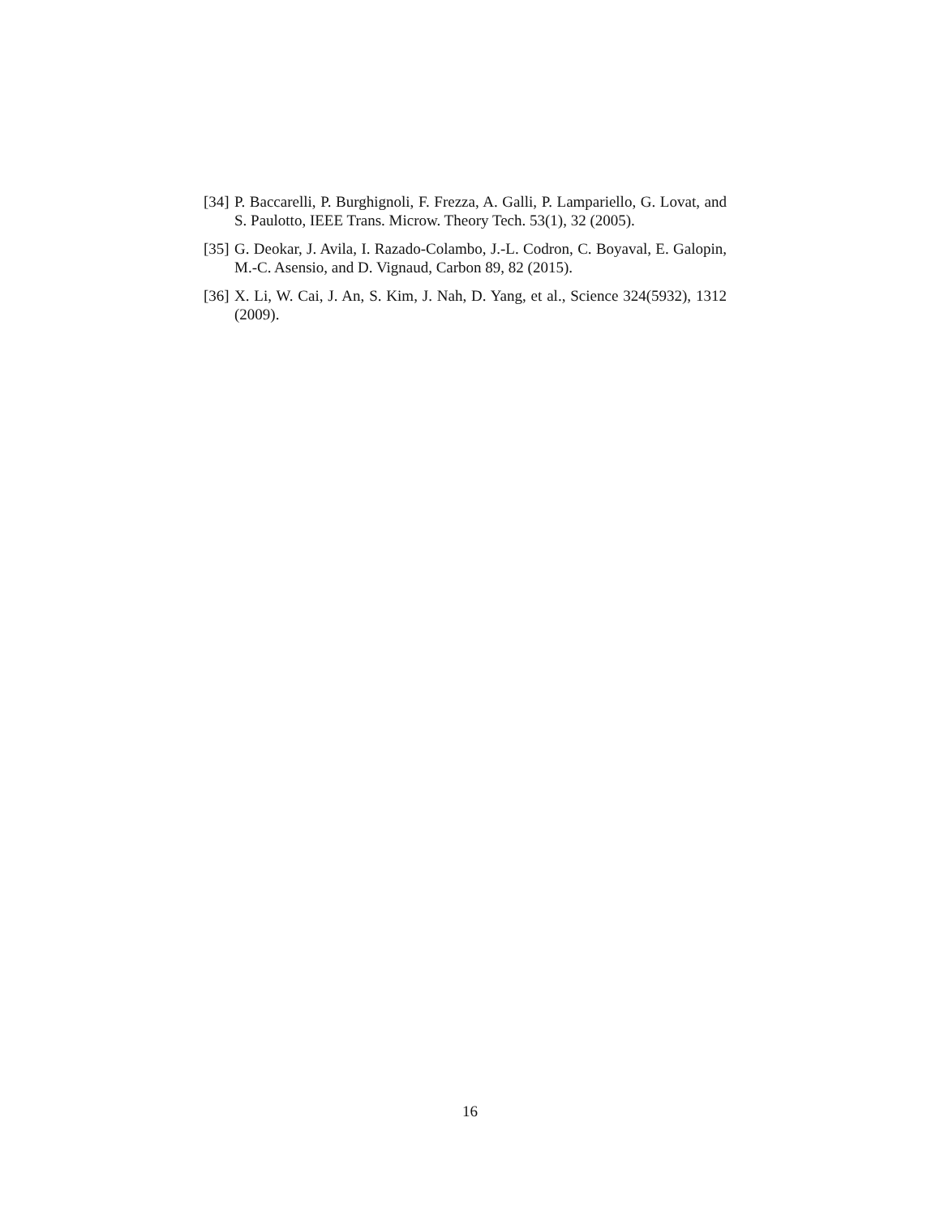[34] P. Baccarelli, P. Burghignoli, F. Frezza, A. Galli, P. Lampariello, G. Lovat, and S. Paulotto, IEEE Trans. Microw. Theory Tech. 53(1), 32 (2005).
[35] G. Deokar, J. Avila, I. Razado-Colambo, J.-L. Codron, C. Boyaval, E. Galopin, M.-C. Asensio, and D. Vignaud, Carbon 89, 82 (2015).
[36] X. Li, W. Cai, J. An, S. Kim, J. Nah, D. Yang, et al., Science 324(5932), 1312 (2009).
16